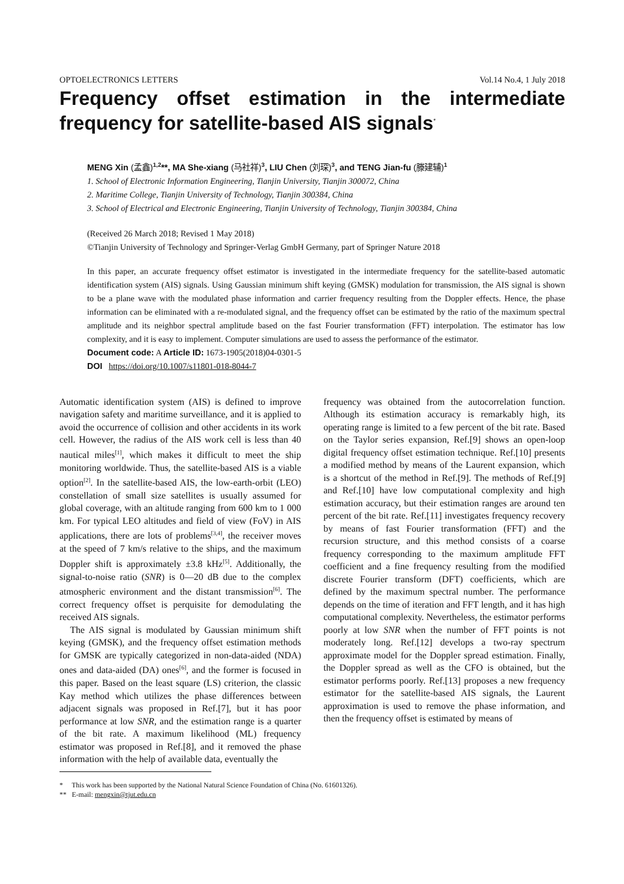OPTOELECTRONICS LETTERS Vol.14 No.4, 1 July 2018
Frequency offset estimation in the intermediate frequency for satellite-based AIS signals<sup>*</sup>
MENG Xin (孟鑫)<sup>1,2</sup>**, MA She-xiang (马社祥)<sup>3</sup>, LIU Chen (刘琛)<sup>3</sup>, and TENG Jian-fu (滕建辅)<sup>1</sup>
1. School of Electronic Information Engineering, Tianjin University, Tianjin 300072, China
2. Maritime College, Tianjin University of Technology, Tianjin 300384, China
3. School of Electrical and Electronic Engineering, Tianjin University of Technology, Tianjin 300384, China
(Received 26 March 2018; Revised 1 May 2018)
©Tianjin University of Technology and Springer-Verlag GmbH Germany, part of Springer Nature 2018
In this paper, an accurate frequency offset estimator is investigated in the intermediate frequency for the satellite-based automatic identification system (AIS) signals. Using Gaussian minimum shift keying (GMSK) modulation for transmission, the AIS signal is shown to be a plane wave with the modulated phase information and carrier frequency resulting from the Doppler effects. Hence, the phase information can be eliminated with a re-modulated signal, and the frequency offset can be estimated by the ratio of the maximum spectral amplitude and its neighbor spectral amplitude based on the fast Fourier transformation (FFT) interpolation. The estimator has low complexity, and it is easy to implement. Computer simulations are used to assess the performance of the estimator.
Document code: A Article ID: 1673-1905(2018)04-0301-5
DOI https://doi.org/10.1007/s11801-018-8044-7
Automatic identification system (AIS) is defined to improve navigation safety and maritime surveillance, and it is applied to avoid the occurrence of collision and other accidents in its work cell. However, the radius of the AIS work cell is less than 40 nautical miles<sup>[1]</sup>, which makes it difficult to meet the ship monitoring worldwide. Thus, the satellite-based AIS is a viable option<sup>[2]</sup>. In the satellite-based AIS, the low-earth-orbit (LEO) constellation of small size satellites is usually assumed for global coverage, with an altitude ranging from 600 km to 1 000 km. For typical LEO altitudes and field of view (FoV) in AIS applications, there are lots of problems<sup>[3,4]</sup>, the receiver moves at the speed of 7 km/s relative to the ships, and the maximum Doppler shift is approximately ±3.8 kHz<sup>[5]</sup>. Additionally, the signal-to-noise ratio (SNR) is 0—20 dB due to the complex atmospheric environment and the distant transmission<sup>[6]</sup>. The correct frequency offset is perquisite for demodulating the received AIS signals.
The AIS signal is modulated by Gaussian minimum shift keying (GMSK), and the frequency offset estimation methods for GMSK are typically categorized in non-data-aided (NDA) ones and data-aided (DA) ones<sup>[6]</sup>, and the former is focused in this paper. Based on the least square (LS) criterion, the classic Kay method which utilizes the phase differences between adjacent signals was proposed in Ref.[7], but it has poor performance at low SNR, and the estimation range is a quarter of the bit rate. A maximum likelihood (ML) frequency estimator was proposed in Ref.[8], and it removed the phase information with the help of available data, eventually the
frequency was obtained from the autocorrelation function. Although its estimation accuracy is remarkably high, its operating range is limited to a few percent of the bit rate. Based on the Taylor series expansion, Ref.[9] shows an open-loop digital frequency offset estimation technique. Ref.[10] presents a modified method by means of the Laurent expansion, which is a shortcut of the method in Ref.[9]. The methods of Ref.[9] and Ref.[10] have low computational complexity and high estimation accuracy, but their estimation ranges are around ten percent of the bit rate. Ref.[11] investigates frequency recovery by means of fast Fourier transformation (FFT) and the recursion structure, and this method consists of a coarse frequency corresponding to the maximum amplitude FFT coefficient and a fine frequency resulting from the modified discrete Fourier transform (DFT) coefficients, which are defined by the maximum spectral number. The performance depends on the time of iteration and FFT length, and it has high computational complexity. Nevertheless, the estimator performs poorly at low SNR when the number of FFT points is not moderately long. Ref.[12] develops a two-ray spectrum approximate model for the Doppler spread estimation. Finally, the Doppler spread as well as the CFO is obtained, but the estimator performs poorly. Ref.[13] proposes a new frequency estimator for the satellite-based AIS signals, the Laurent approximation is used to remove the phase information, and then the frequency offset is estimated by means of
* This work has been supported by the National Natural Science Foundation of China (No. 61601326).
** E-mail: mengxin@tjut.edu.cn